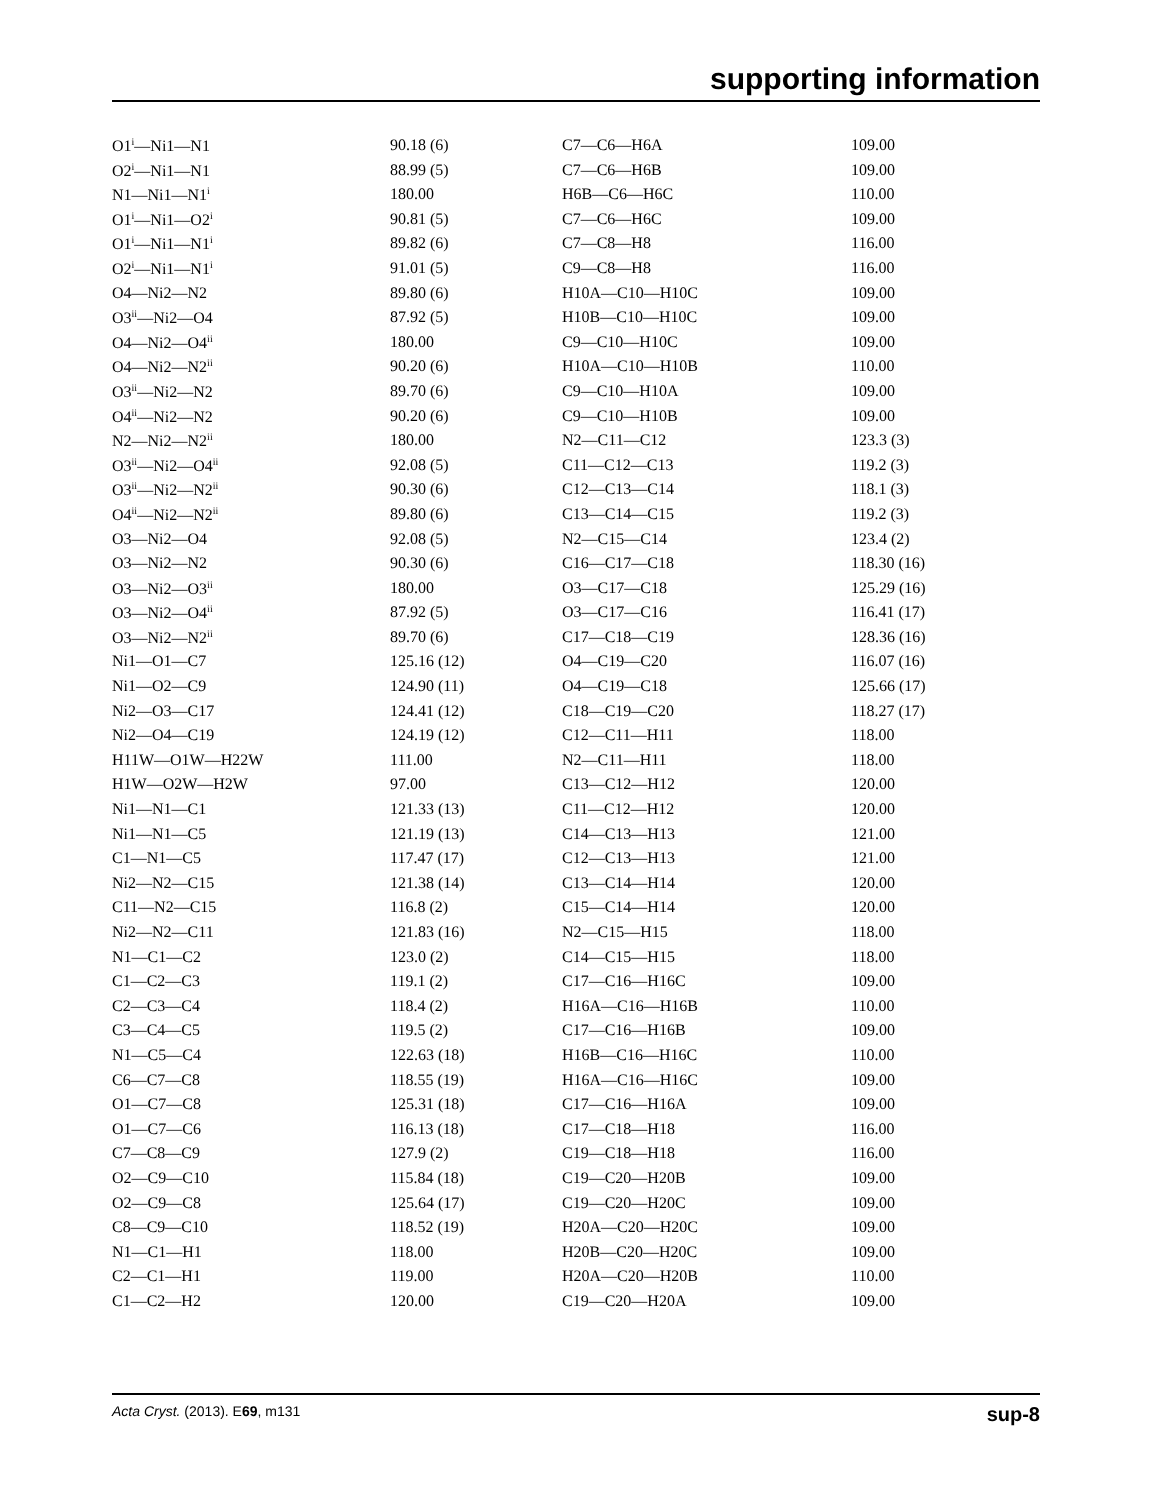supporting information
| O1<sup>i</sup>—Ni1—N1 | 90.18 (6) | C7—C6—H6A | 109.00 |
| O2<sup>i</sup>—Ni1—N1 | 88.99 (5) | C7—C6—H6B | 109.00 |
| N1—Ni1—N1<sup>i</sup> | 180.00 | H6B—C6—H6C | 110.00 |
| O1<sup>i</sup>—Ni1—O2<sup>i</sup> | 90.81 (5) | C7—C6—H6C | 109.00 |
| O1<sup>i</sup>—Ni1—N1<sup>i</sup> | 89.82 (6) | C7—C8—H8 | 116.00 |
| O2<sup>i</sup>—Ni1—N1<sup>i</sup> | 91.01 (5) | C9—C8—H8 | 116.00 |
| O4—Ni2—N2 | 89.80 (6) | H10A—C10—H10C | 109.00 |
| O3<sup>ii</sup>—Ni2—O4 | 87.92 (5) | H10B—C10—H10C | 109.00 |
| O4—Ni2—O4<sup>ii</sup> | 180.00 | C9—C10—H10C | 109.00 |
| O4—Ni2—N2<sup>ii</sup> | 90.20 (6) | H10A—C10—H10B | 110.00 |
| O3<sup>ii</sup>—Ni2—N2 | 89.70 (6) | C9—C10—H10A | 109.00 |
| O4<sup>ii</sup>—Ni2—N2 | 90.20 (6) | C9—C10—H10B | 109.00 |
| N2—Ni2—N2<sup>ii</sup> | 180.00 | N2—C11—C12 | 123.3 (3) |
| O3<sup>ii</sup>—Ni2—O4<sup>ii</sup> | 92.08 (5) | C11—C12—C13 | 119.2 (3) |
| O3<sup>ii</sup>—Ni2—N2<sup>ii</sup> | 90.30 (6) | C12—C13—C14 | 118.1 (3) |
| O4<sup>ii</sup>—Ni2—N2<sup>ii</sup> | 89.80 (6) | C13—C14—C15 | 119.2 (3) |
| O3—Ni2—O4 | 92.08 (5) | N2—C15—C14 | 123.4 (2) |
| O3—Ni2—N2 | 90.30 (6) | C16—C17—C18 | 118.30 (16) |
| O3—Ni2—O3<sup>ii</sup> | 180.00 | O3—C17—C18 | 125.29 (16) |
| O3—Ni2—O4<sup>ii</sup> | 87.92 (5) | O3—C17—C16 | 116.41 (17) |
| O3—Ni2—N2<sup>ii</sup> | 89.70 (6) | C17—C18—C19 | 128.36 (16) |
| Ni1—O1—C7 | 125.16 (12) | O4—C19—C20 | 116.07 (16) |
| Ni1—O2—C9 | 124.90 (11) | O4—C19—C18 | 125.66 (17) |
| Ni2—O3—C17 | 124.41 (12) | C18—C19—C20 | 118.27 (17) |
| Ni2—O4—C19 | 124.19 (12) | C12—C11—H11 | 118.00 |
| H11W—O1W—H22W | 111.00 | N2—C11—H11 | 118.00 |
| H1W—O2W—H2W | 97.00 | C13—C12—H12 | 120.00 |
| Ni1—N1—C1 | 121.33 (13) | C11—C12—H12 | 120.00 |
| Ni1—N1—C5 | 121.19 (13) | C14—C13—H13 | 121.00 |
| C1—N1—C5 | 117.47 (17) | C12—C13—H13 | 121.00 |
| Ni2—N2—C15 | 121.38 (14) | C13—C14—H14 | 120.00 |
| C11—N2—C15 | 116.8 (2) | C15—C14—H14 | 120.00 |
| Ni2—N2—C11 | 121.83 (16) | N2—C15—H15 | 118.00 |
| N1—C1—C2 | 123.0 (2) | C14—C15—H15 | 118.00 |
| C1—C2—C3 | 119.1 (2) | C17—C16—H16C | 109.00 |
| C2—C3—C4 | 118.4 (2) | H16A—C16—H16B | 110.00 |
| C3—C4—C5 | 119.5 (2) | C17—C16—H16B | 109.00 |
| N1—C5—C4 | 122.63 (18) | H16B—C16—H16C | 110.00 |
| C6—C7—C8 | 118.55 (19) | H16A—C16—H16C | 109.00 |
| O1—C7—C8 | 125.31 (18) | C17—C16—H16A | 109.00 |
| O1—C7—C6 | 116.13 (18) | C17—C18—H18 | 116.00 |
| C7—C8—C9 | 127.9 (2) | C19—C18—H18 | 116.00 |
| O2—C9—C10 | 115.84 (18) | C19—C20—H20B | 109.00 |
| O2—C9—C8 | 125.64 (17) | C19—C20—H20C | 109.00 |
| C8—C9—C10 | 118.52 (19) | H20A—C20—H20C | 109.00 |
| N1—C1—H1 | 118.00 | H20B—C20—H20C | 109.00 |
| C2—C1—H1 | 119.00 | H20A—C20—H20B | 110.00 |
| C1—C2—H2 | 120.00 | C19—C20—H20A | 109.00 |
Acta Cryst. (2013). E69, m131 sup-8